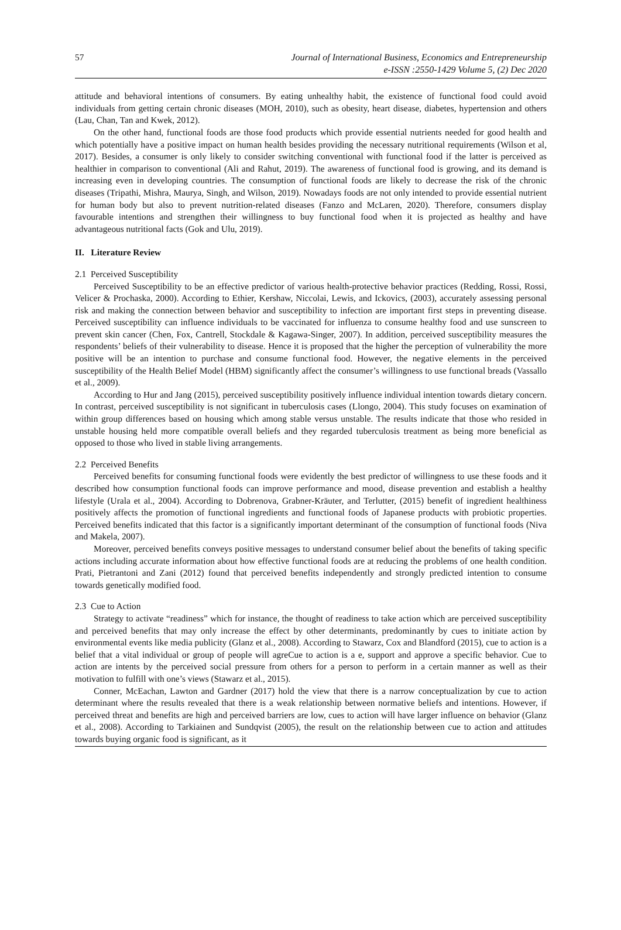57 Journal of International Business, Economics and Entrepreneurship
e-ISSN :2550-1429 Volume 5, (2) Dec 2020
attitude and behavioral intentions of consumers. By eating unhealthy habit, the existence of functional food could avoid individuals from getting certain chronic diseases (MOH, 2010), such as obesity, heart disease, diabetes, hypertension and others (Lau, Chan, Tan and Kwek, 2012).
On the other hand, functional foods are those food products which provide essential nutrients needed for good health and which potentially have a positive impact on human health besides providing the necessary nutritional requirements (Wilson et al, 2017). Besides, a consumer is only likely to consider switching conventional with functional food if the latter is perceived as healthier in comparison to conventional (Ali and Rahut, 2019). The awareness of functional food is growing, and its demand is increasing even in developing countries. The consumption of functional foods are likely to decrease the risk of the chronic diseases (Tripathi, Mishra, Maurya, Singh, and Wilson, 2019). Nowadays foods are not only intended to provide essential nutrient for human body but also to prevent nutrition-related diseases (Fanzo and McLaren, 2020). Therefore, consumers display favourable intentions and strengthen their willingness to buy functional food when it is projected as healthy and have advantageous nutritional facts (Gok and Ulu, 2019).
II. Literature Review
2.1 Perceived Susceptibility
Perceived Susceptibility to be an effective predictor of various health-protective behavior practices (Redding, Rossi, Rossi, Velicer & Prochaska, 2000). According to Ethier, Kershaw, Niccolai, Lewis, and Ickovics, (2003), accurately assessing personal risk and making the connection between behavior and susceptibility to infection are important first steps in preventing disease. Perceived susceptibility can influence individuals to be vaccinated for influenza to consume healthy food and use sunscreen to prevent skin cancer (Chen, Fox, Cantrell, Stockdale & Kagawa-Singer, 2007). In addition, perceived susceptibility measures the respondents’ beliefs of their vulnerability to disease. Hence it is proposed that the higher the perception of vulnerability the more positive will be an intention to purchase and consume functional food. However, the negative elements in the perceived susceptibility of the Health Belief Model (HBM) significantly affect the consumer’s willingness to use functional breads (Vassallo et al., 2009).
According to Hur and Jang (2015), perceived susceptibility positively influence individual intention towards dietary concern. In contrast, perceived susceptibility is not significant in tuberculosis cases (Llongo, 2004). This study focuses on examination of within group differences based on housing which among stable versus unstable. The results indicate that those who resided in unstable housing held more compatible overall beliefs and they regarded tuberculosis treatment as being more beneficial as opposed to those who lived in stable living arrangements.
2.2 Perceived Benefits
Perceived benefits for consuming functional foods were evidently the best predictor of willingness to use these foods and it described how consumption functional foods can improve performance and mood, disease prevention and establish a healthy lifestyle (Urala et al., 2004). According to Dobrenova, Grabner-Kräuter, and Terlutter, (2015) benefit of ingredient healthiness positively affects the promotion of functional ingredients and functional foods of Japanese products with probiotic properties. Perceived benefits indicated that this factor is a significantly important determinant of the consumption of functional foods (Niva and Makela, 2007).
Moreover, perceived benefits conveys positive messages to understand consumer belief about the benefits of taking specific actions including accurate information about how effective functional foods are at reducing the problems of one health condition. Prati, Pietrantoni and Zani (2012) found that perceived benefits independently and strongly predicted intention to consume towards genetically modified food.
2.3 Cue to Action
Strategy to activate “readiness” which for instance, the thought of readiness to take action which are perceived susceptibility and perceived benefits that may only increase the effect by other determinants, predominantly by cues to initiate action by environmental events like media publicity (Glanz et al., 2008). According to Stawarz, Cox and Blandford (2015), cue to action is a belief that a vital individual or group of people will agreCue to action is a e, support and approve a specific behavior. Cue to action are intents by the perceived social pressure from others for a person to perform in a certain manner as well as their motivation to fulfill with one’s views (Stawarz et al., 2015).
Conner, McEachan, Lawton and Gardner (2017) hold the view that there is a narrow conceptualization by cue to action determinant where the results revealed that there is a weak relationship between normative beliefs and intentions. However, if perceived threat and benefits are high and perceived barriers are low, cues to action will have larger influence on behavior (Glanz et al., 2008). According to Tarkiainen and Sundqvist (2005), the result on the relationship between cue to action and attitudes towards buying organic food is significant, as it